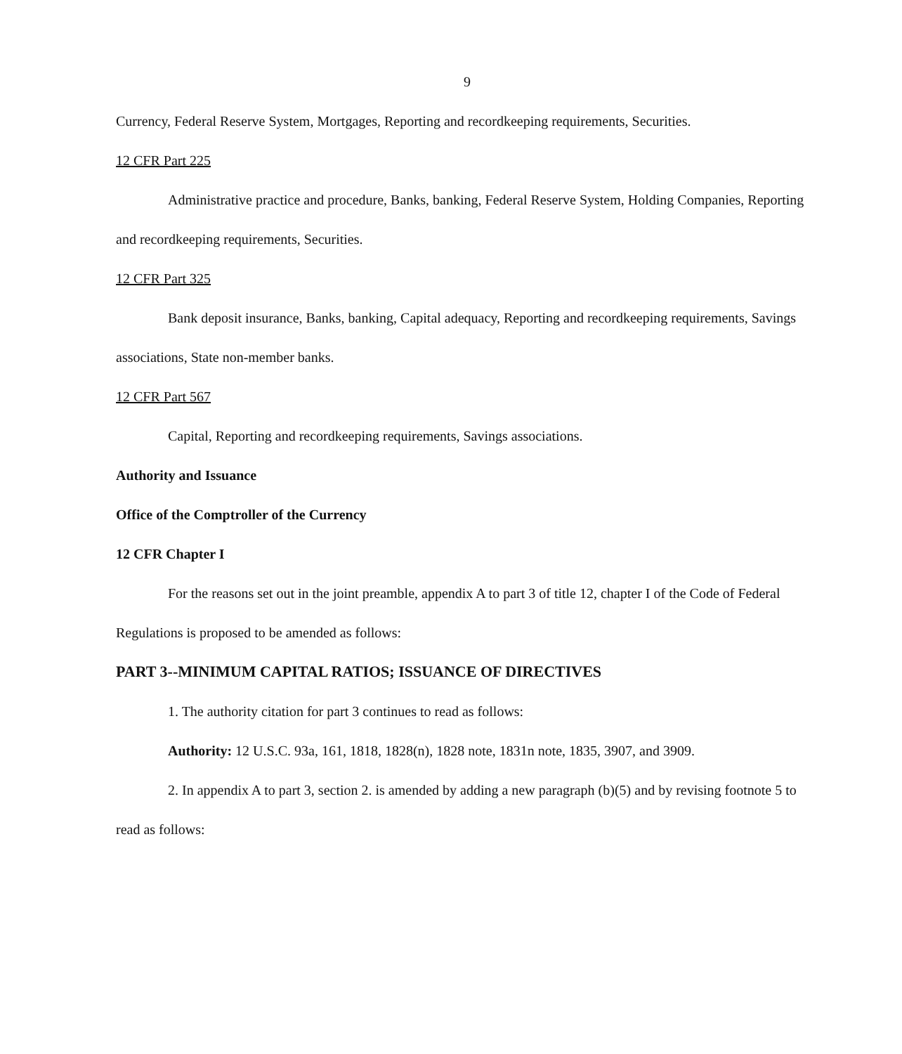9
Currency, Federal Reserve System, Mortgages, Reporting and recordkeeping requirements, Securities.
12 CFR Part 225
Administrative practice and procedure, Banks, banking, Federal Reserve System, Holding Companies, Reporting and recordkeeping requirements, Securities.
12 CFR Part 325
Bank deposit insurance, Banks, banking, Capital adequacy, Reporting and recordkeeping requirements, Savings associations, State non-member banks.
12 CFR Part 567
Capital, Reporting and recordkeeping requirements, Savings associations.
Authority and Issuance
Office of the Comptroller of the Currency
12 CFR Chapter I
For the reasons set out in the joint preamble, appendix A to part 3 of title 12, chapter I of the Code of Federal Regulations is proposed to be amended as follows:
PART 3--MINIMUM CAPITAL RATIOS; ISSUANCE OF DIRECTIVES
1. The authority citation for part 3 continues to read as follows:
Authority: 12 U.S.C. 93a, 161, 1818, 1828(n), 1828 note, 1831n note, 1835, 3907, and 3909.
2. In appendix A to part 3, section 2. is amended by adding a new paragraph (b)(5) and by revising footnote 5 to read as follows: